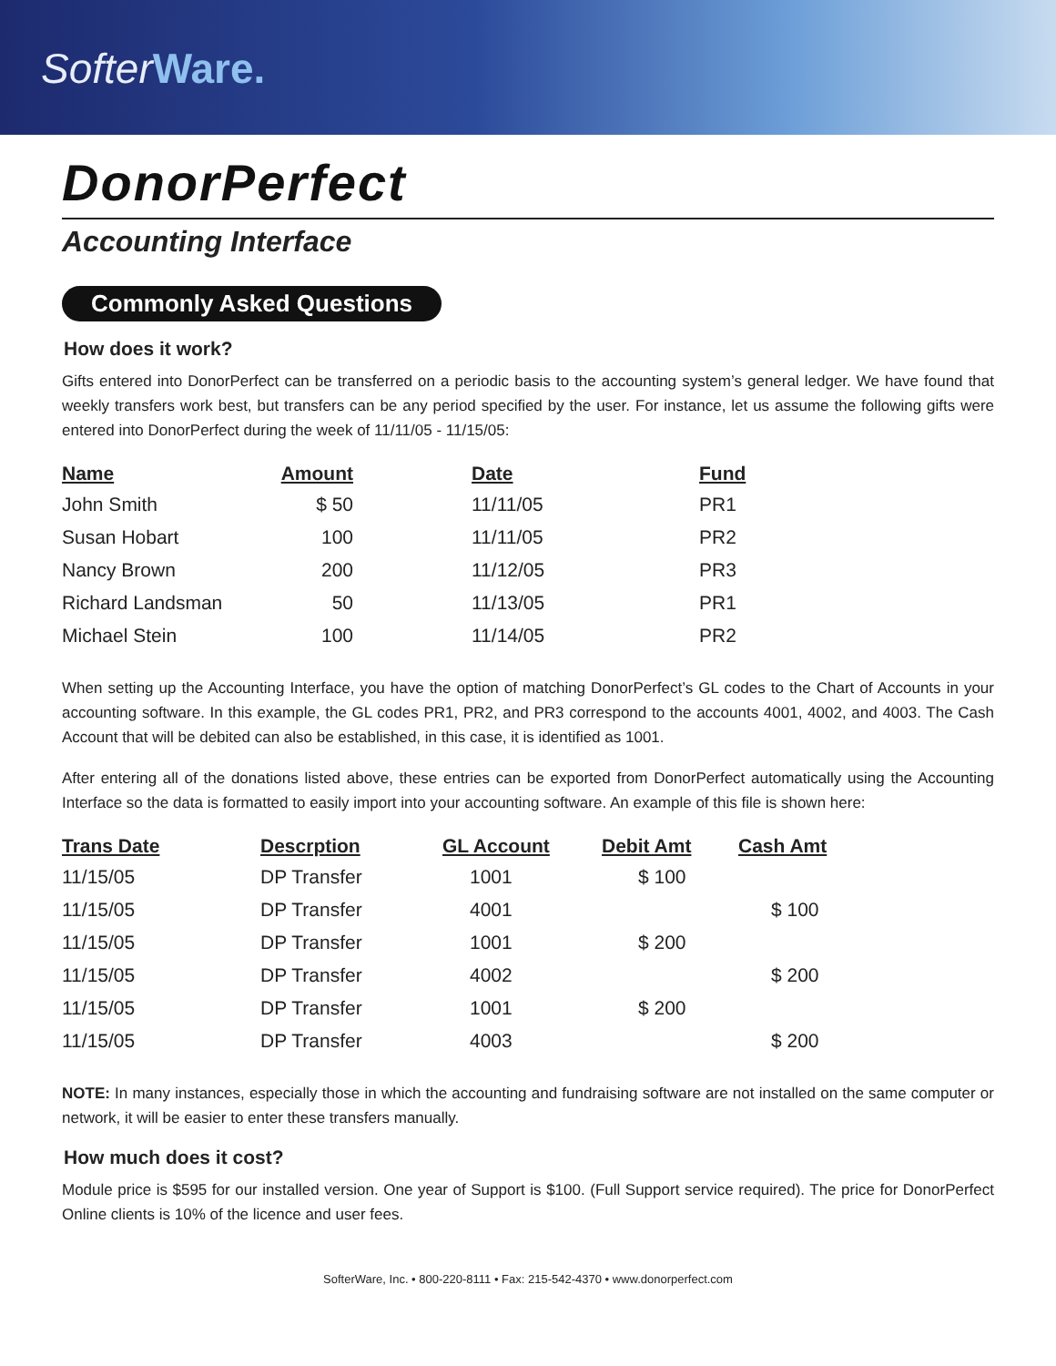SofterWare.
DonorPerfect
Accounting Interface
Commonly Asked Questions
How does it work?
Gifts entered into DonorPerfect can be transferred on a periodic basis to the accounting system’s general ledger. We have found that weekly transfers work best, but transfers can be any period specified by the user. For instance, let us assume the following gifts were entered into DonorPerfect during the week of 11/11/05 - 11/15/05:
| Name | Amount | Date | Fund |
| --- | --- | --- | --- |
| John Smith | $ 50 | 11/11/05 | PR1 |
| Susan Hobart | 100 | 11/11/05 | PR2 |
| Nancy Brown | 200 | 11/12/05 | PR3 |
| Richard Landsman | 50 | 11/13/05 | PR1 |
| Michael Stein | 100 | 11/14/05 | PR2 |
When setting up the Accounting Interface, you have the option of matching DonorPerfect’s GL codes to the Chart of Accounts in your accounting software. In this example, the GL codes PR1, PR2, and PR3 correspond to the accounts 4001, 4002, and 4003. The Cash Account that will be debited can also be established, in this case, it is identified as 1001.
After entering all of the donations listed above, these entries can be exported from DonorPerfect automatically using the Accounting Interface so the data is formatted to easily import into your accounting software. An example of this file is shown here:
| Trans Date | Descrption | GL Account | Debit Amt | Cash Amt |
| --- | --- | --- | --- | --- |
| 11/15/05 | DP Transfer | 1001 | $ 100 | |
| 11/15/05 | DP Transfer | 4001 | | $ 100 |
| 11/15/05 | DP Transfer | 1001 | $ 200 | |
| 11/15/05 | DP Transfer | 4002 | | $ 200 |
| 11/15/05 | DP Transfer | 1001 | $ 200 | |
| 11/15/05 | DP Transfer | 4003 | | $ 200 |
NOTE: In many instances, especially those in which the accounting and fundraising software are not installed on the same computer or network, it will be easier to enter these transfers manually.
How much does it cost?
Module price is $595 for our installed version. One year of Support is $100. (Full Support service required). The price for DonorPerfect Online clients is 10% of the licence and user fees.
SofterWare, Inc. • 800-220-8111 • Fax: 215-542-4370 • www.donorperfect.com